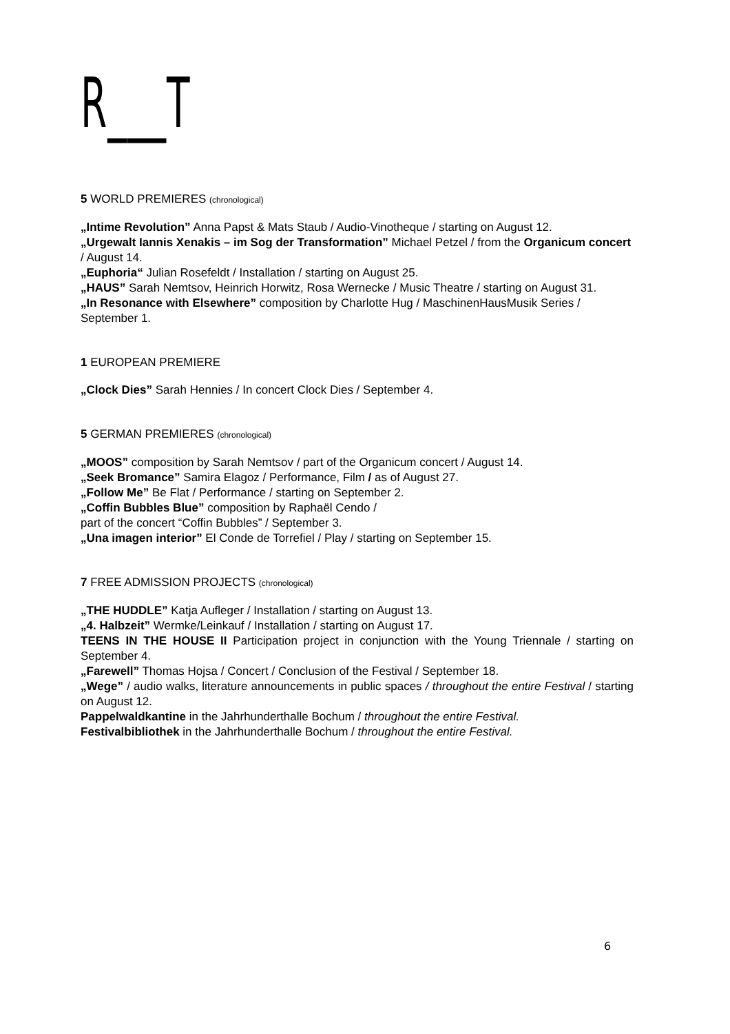R___T
5 WORLD PREMIERES (chronological)
„Intime Revolution” Anna Papst & Mats Staub / Audio-Vinotheque / starting on August 12.
„Urgewalt Iannis Xenakis – im Sog der Transformation” Michael Petzel / from the Organicum concert / August 14.
„Euphoria“ Julian Rosefeldt / Installation / starting on August 25.
„HAUS” Sarah Nemtsov, Heinrich Horwitz, Rosa Wernecke / Music Theatre / starting on August 31.
„In Resonance with Elsewhere” composition by Charlotte Hug / MaschinenHausMusik Series / September 1.
1 EUROPEAN PREMIERE
„Clock Dies” Sarah Hennies / In concert Clock Dies / September 4.
5 GERMAN PREMIERES (chronological)
„MOOS” composition by Sarah Nemtsov / part of the Organicum concert / August 14.
„Seek Bromance” Samira Elagoz / Performance, Film / as of August 27.
„Follow Me” Be Flat / Performance / starting on September 2.
„Coffin Bubbles Blue” composition by Raphaël Cendo /
part of the concert “Coffin Bubbles” / September 3.
„Una imagen interior” El Conde de Torrefiel / Play / starting on September 15.
7 FREE ADMISSION PROJECTS (chronological)
„THE HUDDLE” Katja Aufleger / Installation / starting on August 13.
„4. Halbzeit” Wermke/Leinkauf / Installation / starting on August 17.
TEENS IN THE HOUSE II Participation project in conjunction with the Young Triennale / starting on September 4.
„Farewell” Thomas Hojsa / Concert / Conclusion of the Festival / September 18.
„Wege” / audio walks, literature announcements in public spaces / throughout the entire Festival / starting on August 12.
Pappelwaldkantine in the Jahrhunderthalle Bochum / throughout the entire Festival.
Festivalbibliothek in the Jahrhunderthalle Bochum / throughout the entire Festival.
6